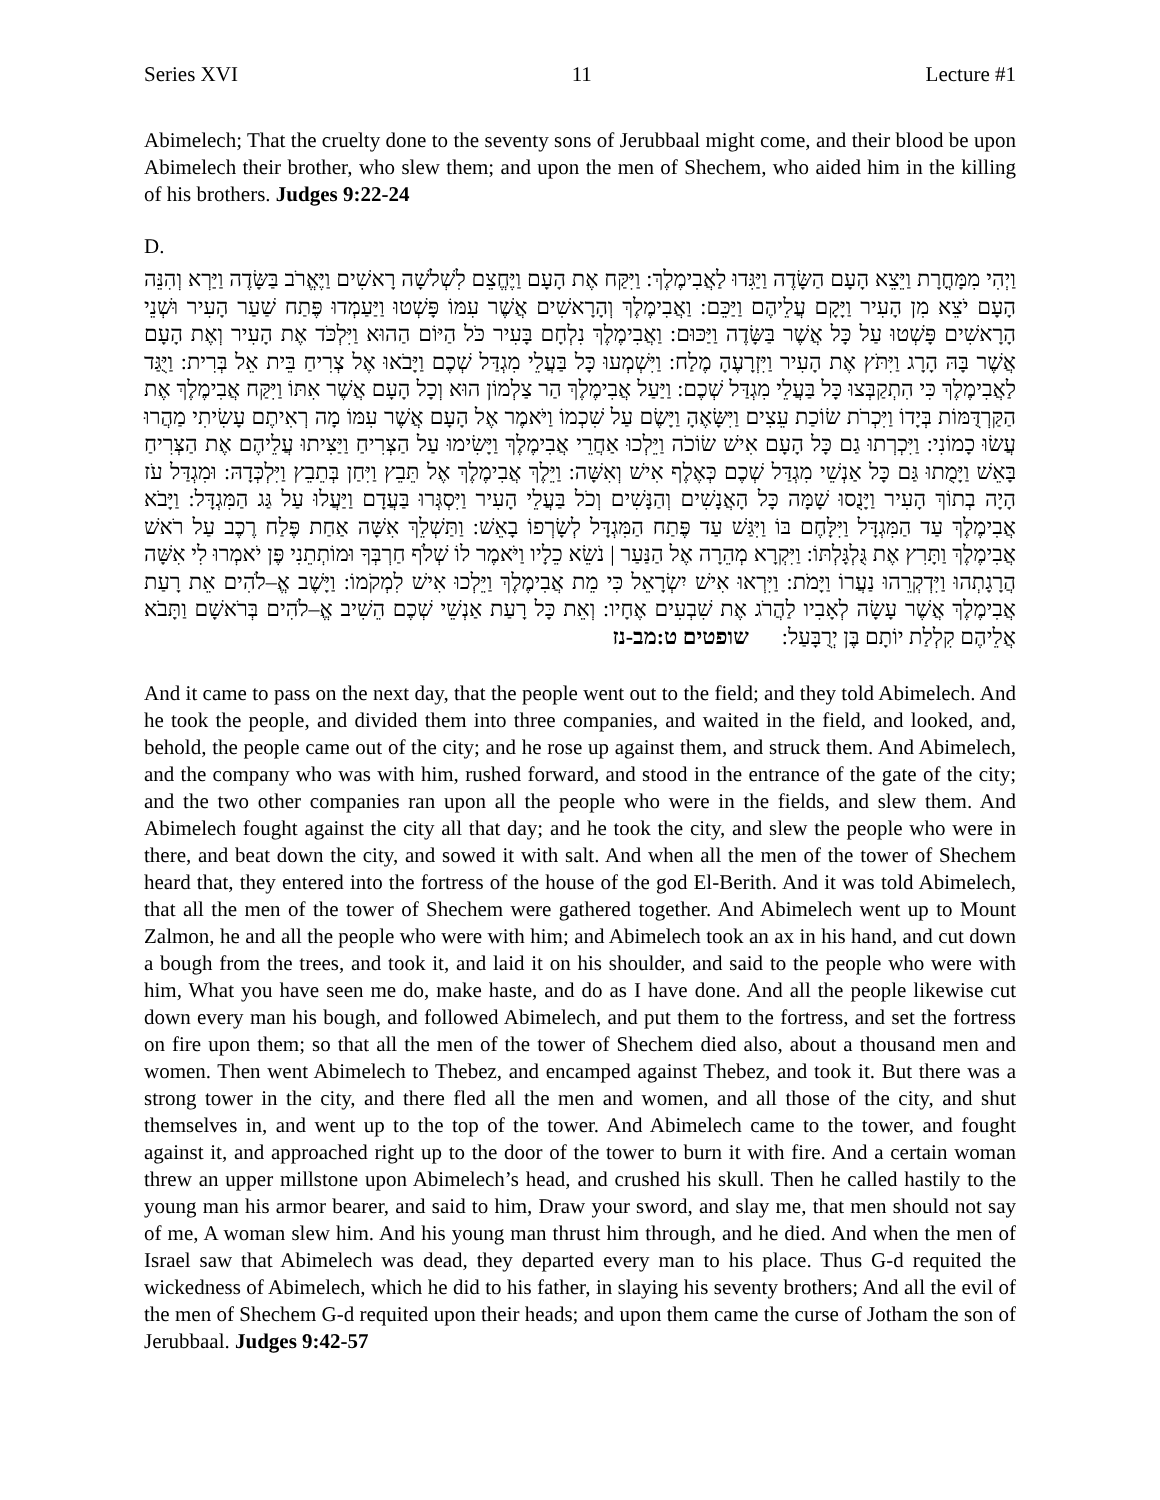Series XVI 11 Lecture #1
Abimelech; That the cruelty done to the seventy sons of Jerubbaal might come, and their blood be upon Abimelech their brother, who slew them; and upon the men of Shechem, who aided him in the killing of his brothers. Judges 9:22-24
D.
וַיְהִי מִמָּחֳרָת וַיֵּצֵא הָעָם הַשָּׂדֶה וַיַּגִּדוּ לַאֲבִימֶלֶךְ: וַיִּקַּח אֶת הָעָם וַיֶּחֱצֵם לִשְׁלשָׁה רָאשִׁים וַיֶּאֱרֹב בַּשָּׂדֶה וַיַּרְא וְהִנֵּה הָעָם יֹצֵא מִן הָעִיר וַיָּקָם עֲלֵיהֶם וַיַּכֵּם: וַאֲבִימֶלֶךְ וְהָרָאשִׁים אֲשֶׁר עִמּוֹ פָּשְׁטוּ וַיַּעַמְדוּ פֶּתַח שַׁעַר הָעִיר וּשְׁנֵי הָרָאשִׁים פָּשְׁטוּ עַל כָּל אֲשֶׁר בַּשָּׂדֶה וַיַּכּוּם: וַאֲבִימֶלֶךְ נִלְחָם בָּעִיר כֹּל הַיּוֹם הַהוּא וַיִּלְכֹּד אֶת הָעִיר וְאֶת הָעָם אֲשֶׁר בָּהּ הָרָג וַיִּתֹּץ אֶת הָעִיר וַיִּזְרָעֶהָ מֶלַח: וַיִּשְׁמְעוּ כָּל בַּעֲלֵי מִגְדַּל שְׁכֶם וַיָּבֹאוּ אֶל צְרִיחַ בֵּית אֵל בְּרִית: וַיֻּגַּד לַאֲבִימֶלֶךְ כִּי הִתְקַבְּצוּ כָּל בַּעֲלֵי מִגְדַּל שְׁכֶם: וַיַּעַל אֲבִימֶלֶךְ הַר צַלְמוֹן הוּא וְכָל הָעָם אֲשֶׁר אִתּוֹ וַיִּקַּח אֲבִימֶלֶךְ אֶת הַקַּרְדֻּמּוֹת בְּיָדוֹ וַיִּכְרֹת שׂוֹכַת עֵצִים וַיִּשָּׂאֶהָ וַיָּשֶׂם עַל שִׁכְמוֹ וַיֹּאמֶר אֶל הָעָם אֲשֶׁר עִמּוֹ מָה רְאִיתֶם עָשִׂיתִי מַהֲרוּ עֲשׂוּ כָמוֹנִי: וַיִּכְרְתוּ גַם כָּל הָעָם אִישׁ שׂוֹכֹה וַיֵּלְכוּ אַחֲרֵי אֲבִימֶלֶךְ וַיָּשִׂימוּ עַל הַצְּרִיחַ וַיַּצִּיתוּ עֲלֵיהֶם אֶת הַצְּרִיחַ בָּאֵשׁ וַיָּמֻתוּ גַּם כָּל אַנְשֵׁי מִגְדַּל שְׁכֶם כְּאֶלֶף אִישׁ וְאִשָּׁה: וַיֵּלֶךְ אֲבִימֶלֶךְ אֶל תֵּבֵץ וַיִּחַן בְּתֵבֵץ וַיִּלְכְּדָהּ: וּמִגְדַּל עֹז הָיָה בְתוֹךְ הָעִיר וַיָּנֻסוּ שָׁמָּה כָּל הָאֲנָשִׁים וְהַנָּשִׁים וְכֹל בַּעֲלֵי הָעִיר וַיִּסְגְּרוּ בַּעֲדָם וַיַּעֲלוּ עַל גַּג הַמִּגְדָּל: וַיָּבֹא אֲבִימֶלֶךְ עַד הַמִּגְדָּל וַיִּלָּחֶם בּוֹ וַיִּגַּשׁ עַד פֶּתַח הַמִּגְדָּל לְשָׂרְפוֹ בָאֵשׁ: וַתַּשְׁלֵךְ אִשָּׁה אַחַת פֶּלַח רֶכֶב עַל רֹאשׁ אֲבִימֶלֶךְ וַתָּרִץ אֶת גֻּלְגָּלְתּוֹ: וַיִּקְרָא מְהֵרָה אֶל הַנַּעַר | נֹשֵׂא כֵלָיו וַיֹּאמֶר לוֹ שְׁלֹף חַרְבְּךָ וּמוֹתְתֵנִי פֶּן יֹאמְרוּ לִי אִשָּׁה הֲרָגָתְהוּ וַיִּדְקְרֵהוּ נַעֲרוֹ וַיָּמֹת: וַיִּרְאוּ אִישׁ יִשְׂרָאֵל כִּי מֵת אֲבִימֶלֶךְ וַיֵּלְכוּ אִישׁ לִמְקֹמוֹ: וַיָּשֶׁב אֱ–לֹהִים אֵת רָעַת אֲבִימֶלֶךְ אֲשֶׁר עָשָׂה לְאָבִיו לַהֲרֹג אֶת שִׁבְעִים אֶחָיו: וְאֵת כָּל רָעַת אַנְשֵׁי שְׁכֶם הֵשִׁיב אֱ–לֹהִים בְּרֹאשָׁם וַתָּבֹא אֲלֵיהֶם קִלְלַת יוֹתָם בֶּן יְרֻבָּעַל: שופטים ט:מב-נז
And it came to pass on the next day, that the people went out to the field; and they told Abimelech. And he took the people, and divided them into three companies, and waited in the field, and looked, and, behold, the people came out of the city; and he rose up against them, and struck them. And Abimelech, and the company who was with him, rushed forward, and stood in the entrance of the gate of the city; and the two other companies ran upon all the people who were in the fields, and slew them. And Abimelech fought against the city all that day; and he took the city, and slew the people who were in there, and beat down the city, and sowed it with salt. And when all the men of the tower of Shechem heard that, they entered into the fortress of the house of the god El-Berith. And it was told Abimelech, that all the men of the tower of Shechem were gathered together. And Abimelech went up to Mount Zalmon, he and all the people who were with him; and Abimelech took an ax in his hand, and cut down a bough from the trees, and took it, and laid it on his shoulder, and said to the people who were with him, What you have seen me do, make haste, and do as I have done. And all the people likewise cut down every man his bough, and followed Abimelech, and put them to the fortress, and set the fortress on fire upon them; so that all the men of the tower of Shechem died also, about a thousand men and women. Then went Abimelech to Thebez, and encamped against Thebez, and took it. But there was a strong tower in the city, and there fled all the men and women, and all those of the city, and shut themselves in, and went up to the top of the tower. And Abimelech came to the tower, and fought against it, and approached right up to the door of the tower to burn it with fire. And a certain woman threw an upper millstone upon Abimelech’s head, and crushed his skull. Then he called hastily to the young man his armor bearer, and said to him, Draw your sword, and slay me, that men should not say of me, A woman slew him. And his young man thrust him through, and he died. And when the men of Israel saw that Abimelech was dead, they departed every man to his place. Thus G-d requited the wickedness of Abimelech, which he did to his father, in slaying his seventy brothers; And all the evil of the men of Shechem G-d requited upon their heads; and upon them came the curse of Jotham the son of Jerubbaal. Judges 9:42-57